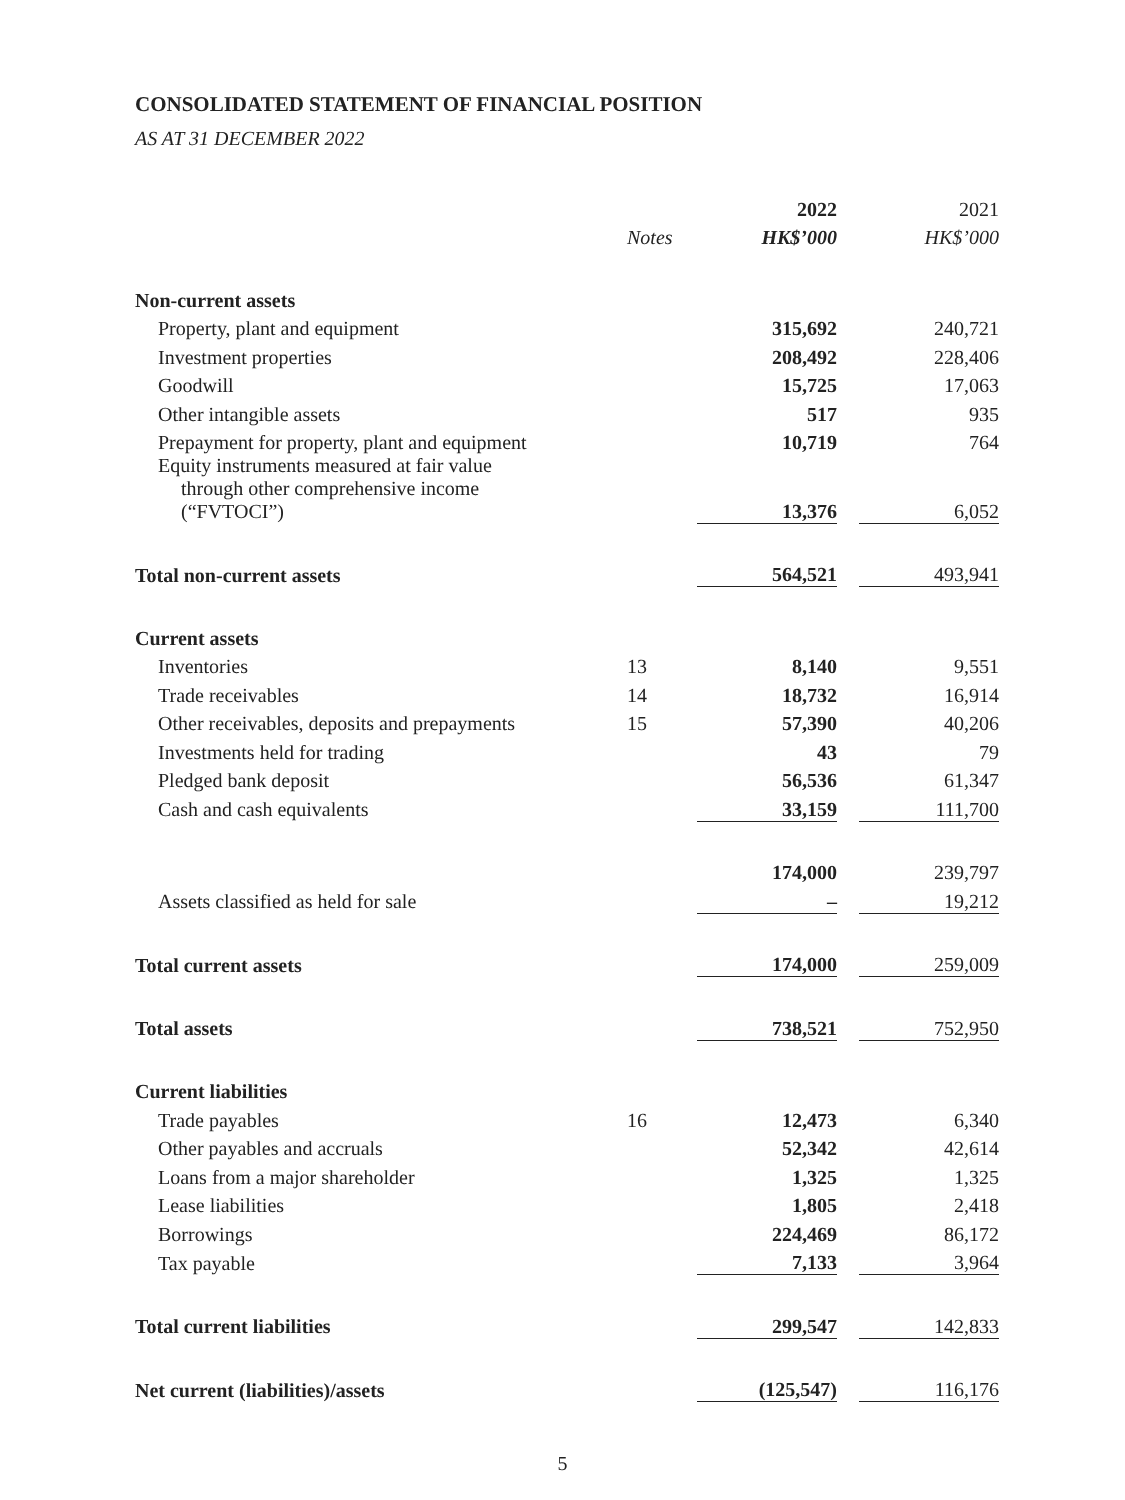CONSOLIDATED STATEMENT OF FINANCIAL POSITION
AS AT 31 DECEMBER 2022
| | | 2022 | | 2021 |
| --- | --- | --- | --- | --- |
| | Notes | HK$’000 | | HK$’000 |
| Non-current assets | | | | |
| Property, plant and equipment | | 315,692 | | 240,721 |
| Investment properties | | 208,492 | | 228,406 |
| Goodwill | | 15,725 | | 17,063 |
| Other intangible assets | | 517 | | 935 |
| Prepayment for property, plant and equipment | | 10,719 | | 764 |
| Equity instruments measured at fair value through other comprehensive income (“FVTOCI”) | | 13,376 | | 6,052 |
| Total non-current assets | | 564,521 | | 493,941 |
| Current assets | | | | |
| Inventories | 13 | 8,140 | | 9,551 |
| Trade receivables | 14 | 18,732 | | 16,914 |
| Other receivables, deposits and prepayments | 15 | 57,390 | | 40,206 |
| Investments held for trading | | 43 | | 79 |
| Pledged bank deposit | | 56,536 | | 61,347 |
| Cash and cash equivalents | | 33,159 | | 111,700 |
| | | 174,000 | | 239,797 |
| Assets classified as held for sale | | – | | 19,212 |
| Total current assets | | 174,000 | | 259,009 |
| Total assets | | 738,521 | | 752,950 |
| Current liabilities | | | | |
| Trade payables | 16 | 12,473 | | 6,340 |
| Other payables and accruals | | 52,342 | | 42,614 |
| Loans from a major shareholder | | 1,325 | | 1,325 |
| Lease liabilities | | 1,805 | | 2,418 |
| Borrowings | | 224,469 | | 86,172 |
| Tax payable | | 7,133 | | 3,964 |
| Total current liabilities | | 299,547 | | 142,833 |
| Net current (liabilities)/assets | | (125,547) | | 116,176 |
5